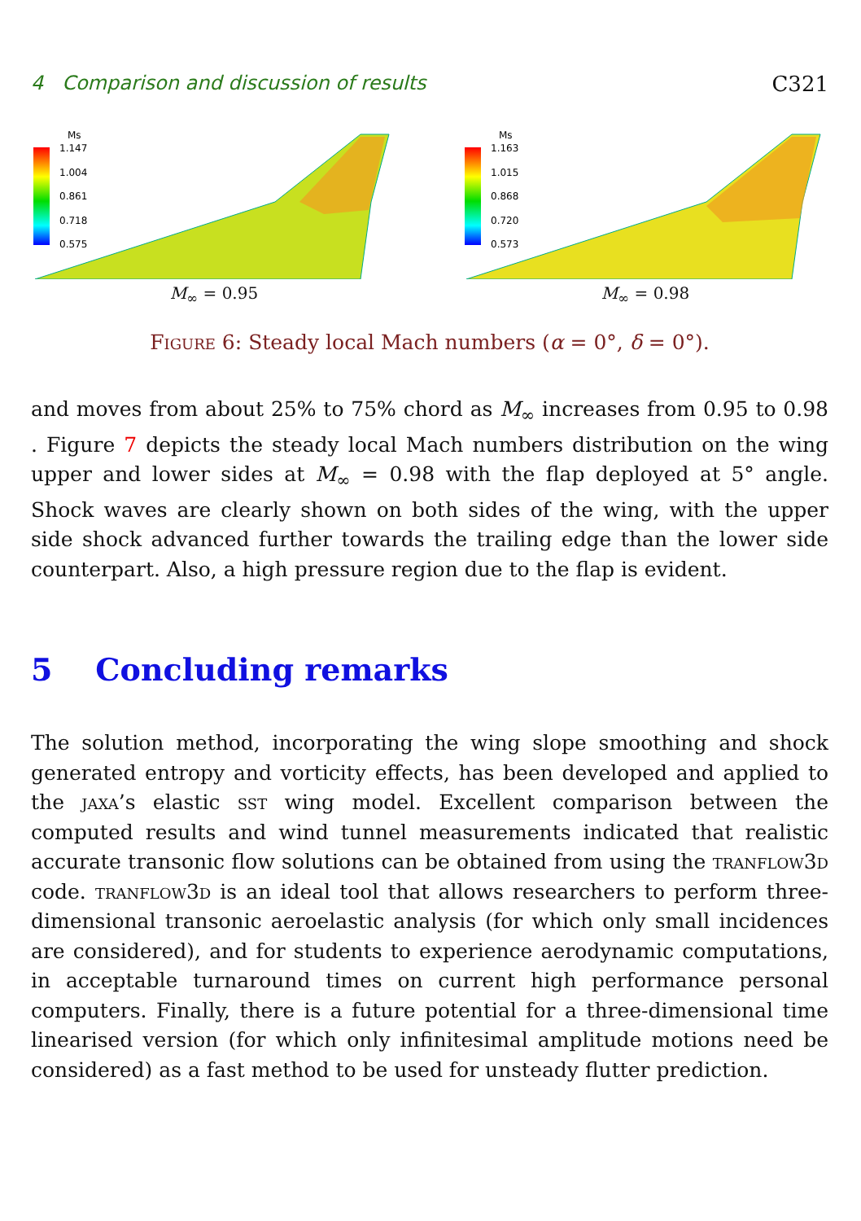4 Comparison and discussion of results C321
Ms
1.147
1.004
0.861
0.718
0.575
M<sub>∞</sub> = 0.95
Ms
1.163
1.015
0.868
0.720
0.573
M<sub>∞</sub> = 0.98
Figure 6: Steady local Mach numbers (α = 0°, δ = 0°).
and moves from about 25% to 75% chord as M<sub>∞</sub> increases from 0.95 to 0.98 . Figure 7 depicts the steady local Mach numbers distribution on the wing upper and lower sides at M<sub>∞</sub> = 0.98 with the flap deployed at 5° angle. Shock waves are clearly shown on both sides of the wing, with the upper side shock advanced further towards the trailing edge than the lower side counterpart. Also, a high pressure region due to the flap is evident.
5 Concluding remarks
The solution method, incorporating the wing slope smoothing and shock generated entropy and vorticity effects, has been developed and applied to the jaxa’s elastic sst wing model. Excellent comparison between the computed results and wind tunnel measurements indicated that realistic accurate transonic flow solutions can be obtained from using the tranflow3d code. tranflow3d is an ideal tool that allows researchers to perform three-dimensional transonic aeroelastic analysis (for which only small incidences are considered), and for students to experience aerodynamic computations, in acceptable turnaround times on current high performance personal computers. Finally, there is a future potential for a three-dimensional time linearised version (for which only infinitesimal amplitude motions need be considered) as a fast method to be used for unsteady flutter prediction.